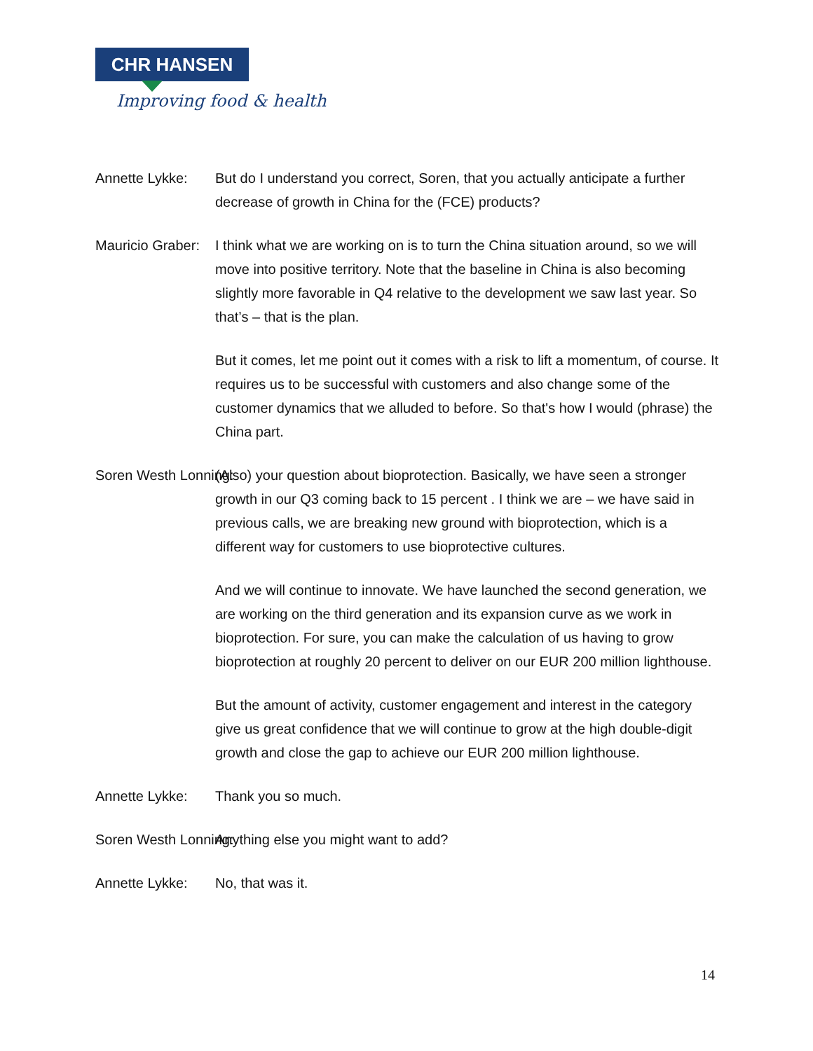CHR HANSEN
Improving food & health
Annette Lykke: But do I understand you correct, Soren, that you actually anticipate a further decrease of growth in China for the (FCE) products?
Mauricio Graber: I think what we are working on is to turn the China situation around, so we will move into positive territory. Note that the baseline in China is also becoming slightly more favorable in Q4 relative to the development we saw last year. So that’s – that is the plan.
But it comes, let me point out it comes with a risk to lift a momentum, of course. It requires us to be successful with customers and also change some of the customer dynamics that we alluded to before. So that's how I would (phrase) the China part.
Soren Westh Lonning: (Also) your question about bioprotection. Basically, we have seen a stronger growth in our Q3 coming back to 15 percent . I think we are – we have said in previous calls, we are breaking new ground with bioprotection, which is a different way for customers to use bioprotective cultures.
And we will continue to innovate. We have launched the second generation, we are working on the third generation and its expansion curve as we work in bioprotection. For sure, you can make the calculation of us having to grow bioprotection at roughly 20 percent to deliver on our EUR 200 million lighthouse.
But the amount of activity, customer engagement and interest in the category give us great confidence that we will continue to grow at the high double-digit growth and close the gap to achieve our EUR 200 million lighthouse.
Annette Lykke: Thank you so much.
Soren Westh Lonning: Anything else you might want to add?
Annette Lykke: No, that was it.
14